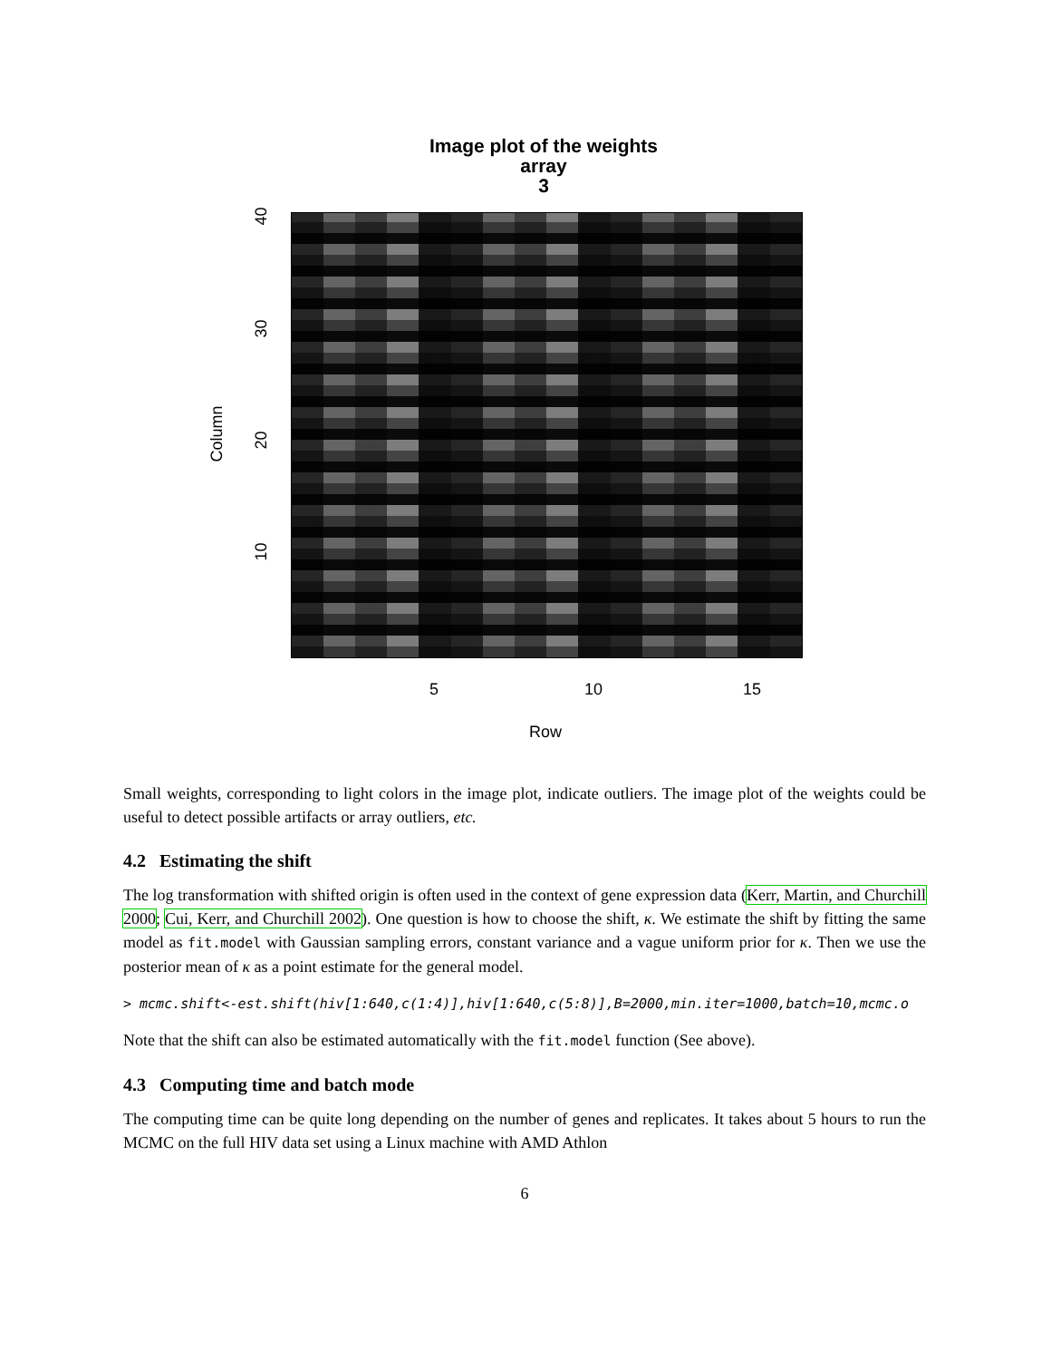Image plot of the weights
array
3
40
30
20
10
Column
5 10 15
Row
Small weights, corresponding to light colors in the image plot, indicate outliers. The image plot of the weights could be useful to detect possible artifacts or array outliers, etc.
4.2 Estimating the shift
The log transformation with shifted origin is often used in the context of gene expression data (Kerr, Martin, and Churchill 2000; Cui, Kerr, and Churchill 2002). One question is how to choose the shift, κ. We estimate the shift by fitting the same model as fit.model with Gaussian sampling errors, constant variance and a vague uniform prior for κ. Then we use the posterior mean of κ as a point estimate for the general model.
> mcmc.shift<-est.shift(hiv[1:640,c(1:4)],hiv[1:640,c(5:8)],B=2000,min.iter=1000,batch=10,mcmc.o
Note that the shift can also be estimated automatically with the fit.model function (See above).
4.3 Computing time and batch mode
The computing time can be quite long depending on the number of genes and replicates. It takes about 5 hours to run the MCMC on the full HIV data set using a Linux machine with AMD Athlon
6